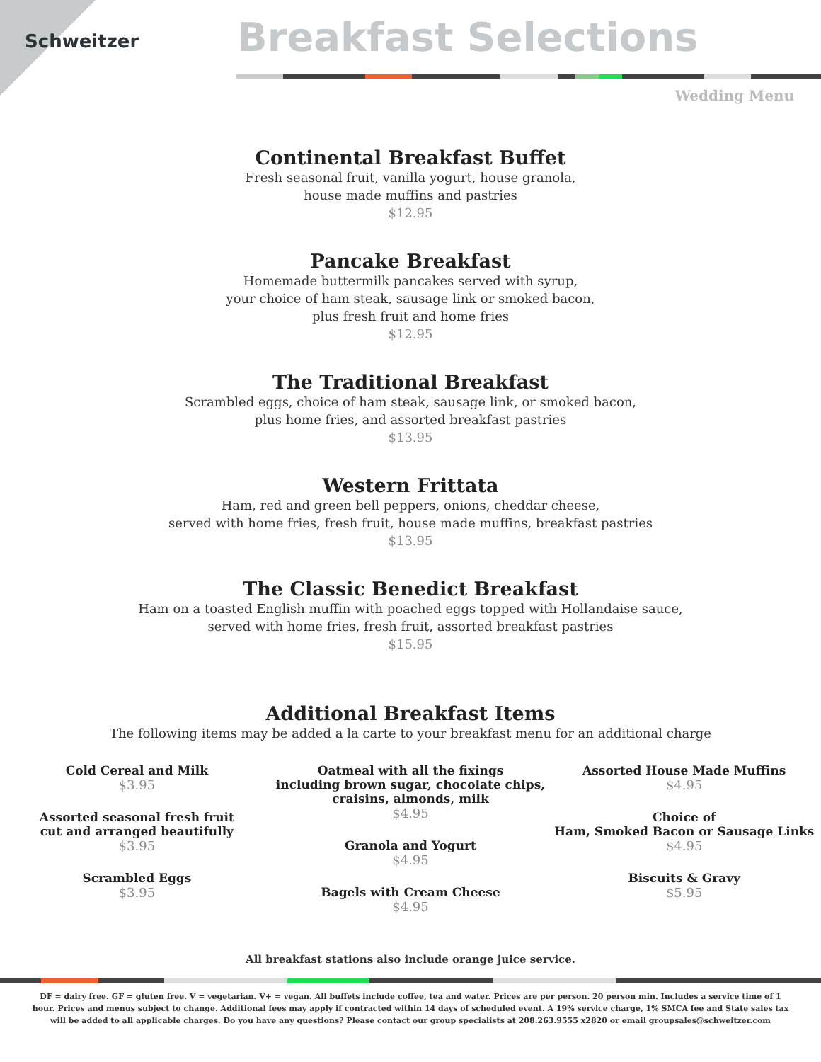Schweitzer
Breakfast Selections
Wedding Menu
Continental Breakfast Buffet
Fresh seasonal fruit, vanilla yogurt, house granola,
house made muffins and pastries
$12.95
Pancake Breakfast
Homemade buttermilk pancakes served with syrup,
your choice of ham steak, sausage link or smoked bacon,
plus fresh fruit and home fries
$12.95
The Traditional Breakfast
Scrambled eggs, choice of ham steak, sausage link, or smoked bacon,
plus home fries, and assorted breakfast pastries
$13.95
Western Frittata
Ham, red and green bell peppers, onions, cheddar cheese,
served with home fries, fresh fruit, house made muffins, breakfast pastries
$13.95
The Classic Benedict Breakfast
Ham on a toasted English muffin with poached eggs topped with Hollandaise sauce,
served with home fries, fresh fruit, assorted breakfast pastries
$15.95
Additional Breakfast Items
The following items may be added a la carte to your breakfast menu for an additional charge
Cold Cereal and Milk
$3.95
Assorted seasonal fresh fruit
cut and arranged beautifully
$3.95
Scrambled Eggs
$3.95
Oatmeal with all the fixings
including brown sugar, chocolate chips,
craisins, almonds, milk
$4.95
Granola and Yogurt
$4.95
Bagels with Cream Cheese
$4.95
Assorted House Made Muffins
$4.95
Choice of
Ham, Smoked Bacon or Sausage Links
$4.95
Biscuits & Gravy
$5.95
All breakfast stations also include orange juice service.
DF = dairy free. GF = gluten free. V = vegetarian. V+ = vegan. All buffets include coffee, tea and water. Prices are per person. 20 person min. Includes a service time of 1 hour. Prices and menus subject to change. Additional fees may apply if contracted within 14 days of scheduled event. A 19% service charge, 1% SMCA fee and State sales tax will be added to all applicable charges. Do you have any questions? Please contact our group specialists at 208.263.9555 x2820 or email groupsales@schweitzer.com